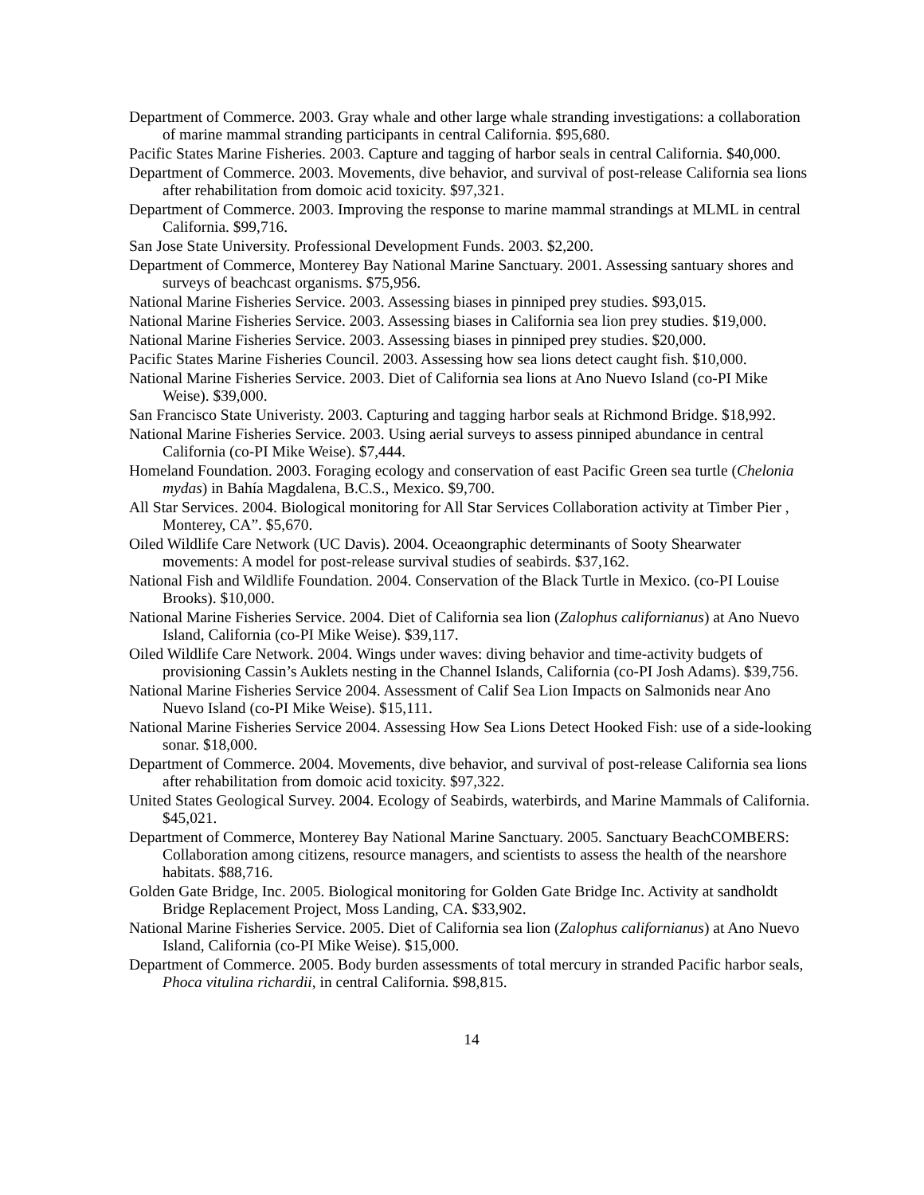Department of Commerce. 2003. Gray whale and other large whale stranding investigations: a collaboration of marine mammal stranding participants in central California. $95,680.
Pacific States Marine Fisheries. 2003. Capture and tagging of harbor seals in central California. $40,000.
Department of Commerce. 2003. Movements, dive behavior, and survival of post-release California sea lions after rehabilitation from domoic acid toxicity. $97,321.
Department of Commerce. 2003. Improving the response to marine mammal strandings at MLML in central California. $99,716.
San Jose State University. Professional Development Funds. 2003. $2,200.
Department of Commerce, Monterey Bay National Marine Sanctuary. 2001. Assessing santuary shores and surveys of beachcast organisms. $75,956.
National Marine Fisheries Service. 2003. Assessing biases in pinniped prey studies. $93,015.
National Marine Fisheries Service. 2003. Assessing biases in California sea lion prey studies. $19,000.
National Marine Fisheries Service. 2003. Assessing biases in pinniped prey studies. $20,000.
Pacific States Marine Fisheries Council. 2003. Assessing how sea lions detect caught fish. $10,000.
National Marine Fisheries Service. 2003. Diet of California sea lions at Ano Nuevo Island (co-PI Mike Weise). $39,000.
San Francisco State Univeristy. 2003. Capturing and tagging harbor seals at Richmond Bridge. $18,992.
National Marine Fisheries Service. 2003. Using aerial surveys to assess pinniped abundance in central California (co-PI Mike Weise). $7,444.
Homeland Foundation. 2003. Foraging ecology and conservation of east Pacific Green sea turtle (Chelonia mydas) in Bahía Magdalena, B.C.S., Mexico. $9,700.
All Star Services. 2004. Biological monitoring for All Star Services Collaboration activity at Timber Pier , Monterey, CA”. $5,670.
Oiled Wildlife Care Network (UC Davis). 2004. Oceaongraphic determinants of Sooty Shearwater movements: A model for post-release survival studies of seabirds. $37,162.
National Fish and Wildlife Foundation. 2004. Conservation of the Black Turtle in Mexico. (co-PI Louise Brooks). $10,000.
National Marine Fisheries Service. 2004. Diet of California sea lion (Zalophus californianus) at Ano Nuevo Island, California (co-PI Mike Weise). $39,117.
Oiled Wildlife Care Network. 2004. Wings under waves: diving behavior and time-activity budgets of provisioning Cassin’s Auklets nesting in the Channel Islands, California (co-PI Josh Adams). $39,756.
National Marine Fisheries Service 2004. Assessment of Calif Sea Lion Impacts on Salmonids near Ano Nuevo Island (co-PI Mike Weise). $15,111.
National Marine Fisheries Service 2004. Assessing How Sea Lions Detect Hooked Fish: use of a side-looking sonar. $18,000.
Department of Commerce. 2004. Movements, dive behavior, and survival of post-release California sea lions after rehabilitation from domoic acid toxicity. $97,322.
United States Geological Survey. 2004. Ecology of Seabirds, waterbirds, and Marine Mammals of California. $45,021.
Department of Commerce, Monterey Bay National Marine Sanctuary. 2005. Sanctuary BeachCOMBERS: Collaboration among citizens, resource managers, and scientists to assess the health of the nearshore habitats. $88,716.
Golden Gate Bridge, Inc. 2005. Biological monitoring for Golden Gate Bridge Inc. Activity at sandholdt Bridge Replacement Project, Moss Landing, CA. $33,902.
National Marine Fisheries Service. 2005. Diet of California sea lion (Zalophus californianus) at Ano Nuevo Island, California (co-PI Mike Weise). $15,000.
Department of Commerce. 2005. Body burden assessments of total mercury in stranded Pacific harbor seals, Phoca vitulina richardii, in central California. $98,815.
14